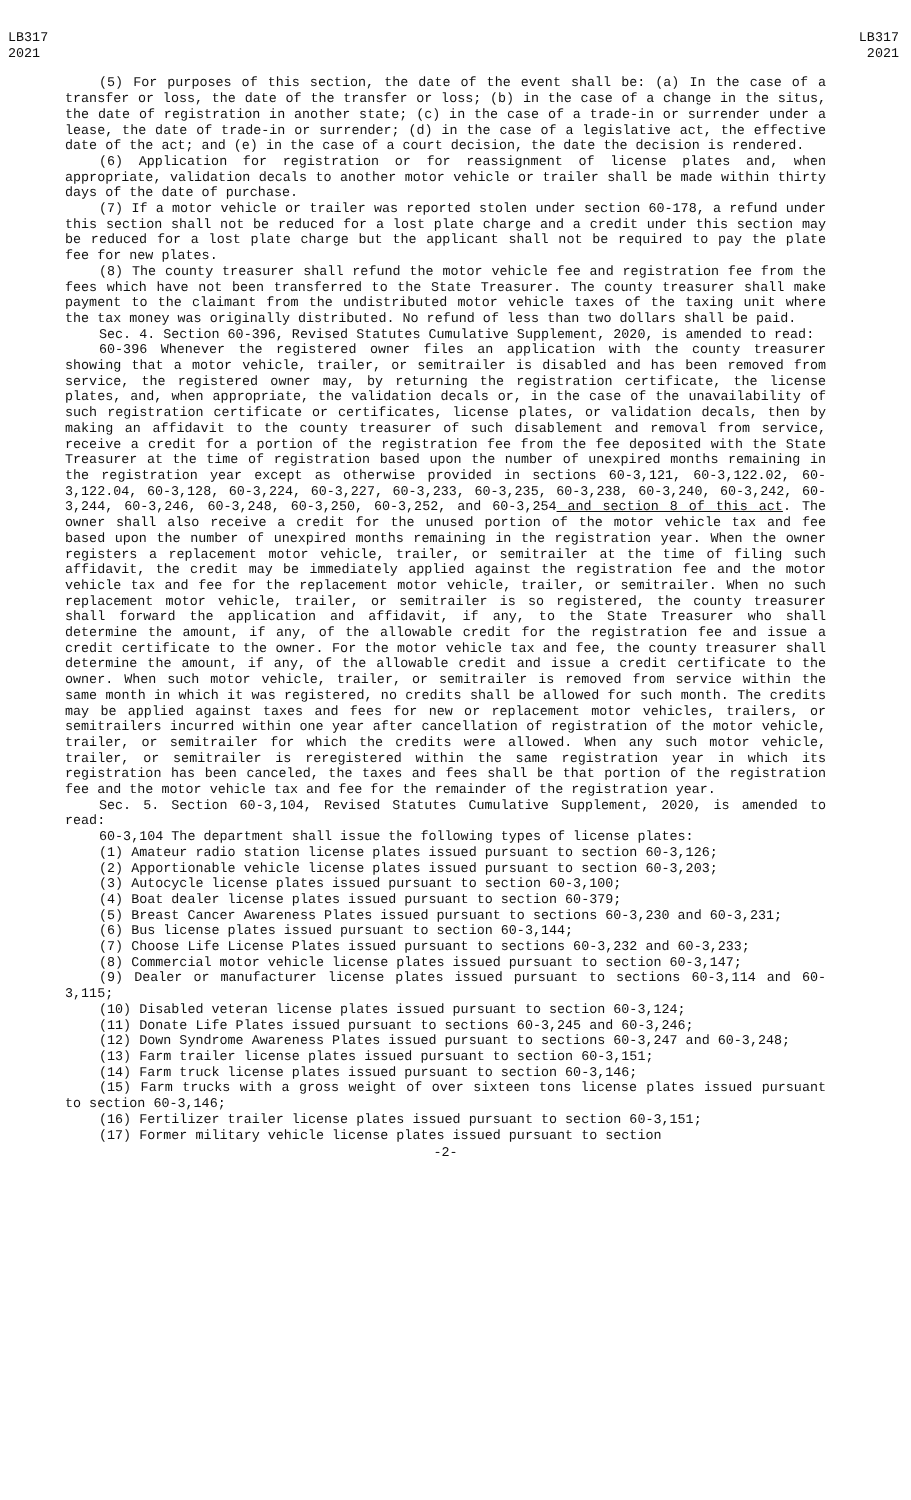LB317
2021
LB317
2021
(5) For purposes of this section, the date of the event shall be: (a) In the case of a transfer or loss, the date of the transfer or loss; (b) in the case of a change in the situs, the date of registration in another state; (c) in the case of a trade-in or surrender under a lease, the date of trade-in or surrender; (d) in the case of a legislative act, the effective date of the act; and (e) in the case of a court decision, the date the decision is rendered.
(6) Application for registration or for reassignment of license plates and, when appropriate, validation decals to another motor vehicle or trailer shall be made within thirty days of the date of purchase.
(7) If a motor vehicle or trailer was reported stolen under section 60-178, a refund under this section shall not be reduced for a lost plate charge and a credit under this section may be reduced for a lost plate charge but the applicant shall not be required to pay the plate fee for new plates.
(8) The county treasurer shall refund the motor vehicle fee and registration fee from the fees which have not been transferred to the State Treasurer. The county treasurer shall make payment to the claimant from the undistributed motor vehicle taxes of the taxing unit where the tax money was originally distributed. No refund of less than two dollars shall be paid.
Sec. 4. Section 60-396, Revised Statutes Cumulative Supplement, 2020, is amended to read:
60-396 Whenever the registered owner files an application with the county treasurer showing that a motor vehicle, trailer, or semitrailer is disabled and has been removed from service, the registered owner may, by returning the registration certificate, the license plates, and, when appropriate, the validation decals or, in the case of the unavailability of such registration certificate or certificates, license plates, or validation decals, then by making an affidavit to the county treasurer of such disablement and removal from service, receive a credit for a portion of the registration fee from the fee deposited with the State Treasurer at the time of registration based upon the number of unexpired months remaining in the registration year except as otherwise provided in sections 60-3,121, 60-3,122.02, 60-3,122.04, 60-3,128, 60-3,224, 60-3,227, 60-3,233, 60-3,235, 60-3,238, 60-3,240, 60-3,242, 60-3,244, 60-3,246, 60-3,248, 60-3,250, 60-3,252, and 60-3,254 and section 8 of this act. The owner shall also receive a credit for the unused portion of the motor vehicle tax and fee based upon the number of unexpired months remaining in the registration year. When the owner registers a replacement motor vehicle, trailer, or semitrailer at the time of filing such affidavit, the credit may be immediately applied against the registration fee and the motor vehicle tax and fee for the replacement motor vehicle, trailer, or semitrailer. When no such replacement motor vehicle, trailer, or semitrailer is so registered, the county treasurer shall forward the application and affidavit, if any, to the State Treasurer who shall determine the amount, if any, of the allowable credit for the registration fee and issue a credit certificate to the owner. For the motor vehicle tax and fee, the county treasurer shall determine the amount, if any, of the allowable credit and issue a credit certificate to the owner. When such motor vehicle, trailer, or semitrailer is removed from service within the same month in which it was registered, no credits shall be allowed for such month. The credits may be applied against taxes and fees for new or replacement motor vehicles, trailers, or semitrailers incurred within one year after cancellation of registration of the motor vehicle, trailer, or semitrailer for which the credits were allowed. When any such motor vehicle, trailer, or semitrailer is reregistered within the same registration year in which its registration has been canceled, the taxes and fees shall be that portion of the registration fee and the motor vehicle tax and fee for the remainder of the registration year.
Sec. 5. Section 60-3,104, Revised Statutes Cumulative Supplement, 2020, is amended to read:
60-3,104 The department shall issue the following types of license plates:
(1) Amateur radio station license plates issued pursuant to section 60-3,126;
(2) Apportionable vehicle license plates issued pursuant to section 60-3,203;
(3) Autocycle license plates issued pursuant to section 60-3,100;
(4) Boat dealer license plates issued pursuant to section 60-379;
(5) Breast Cancer Awareness Plates issued pursuant to sections 60-3,230 and 60-3,231;
(6) Bus license plates issued pursuant to section 60-3,144;
(7) Choose Life License Plates issued pursuant to sections 60-3,232 and 60-3,233;
(8) Commercial motor vehicle license plates issued pursuant to section 60-3,147;
(9) Dealer or manufacturer license plates issued pursuant to sections 60-3,114 and 60-3,115;
(10) Disabled veteran license plates issued pursuant to section 60-3,124;
(11) Donate Life Plates issued pursuant to sections 60-3,245 and 60-3,246;
(12) Down Syndrome Awareness Plates issued pursuant to sections 60-3,247 and 60-3,248;
(13) Farm trailer license plates issued pursuant to section 60-3,151;
(14) Farm truck license plates issued pursuant to section 60-3,146;
(15) Farm trucks with a gross weight of over sixteen tons license plates issued pursuant to section 60-3,146;
(16) Fertilizer trailer license plates issued pursuant to section 60-3,151;
(17) Former military vehicle license plates issued pursuant to section
-2-